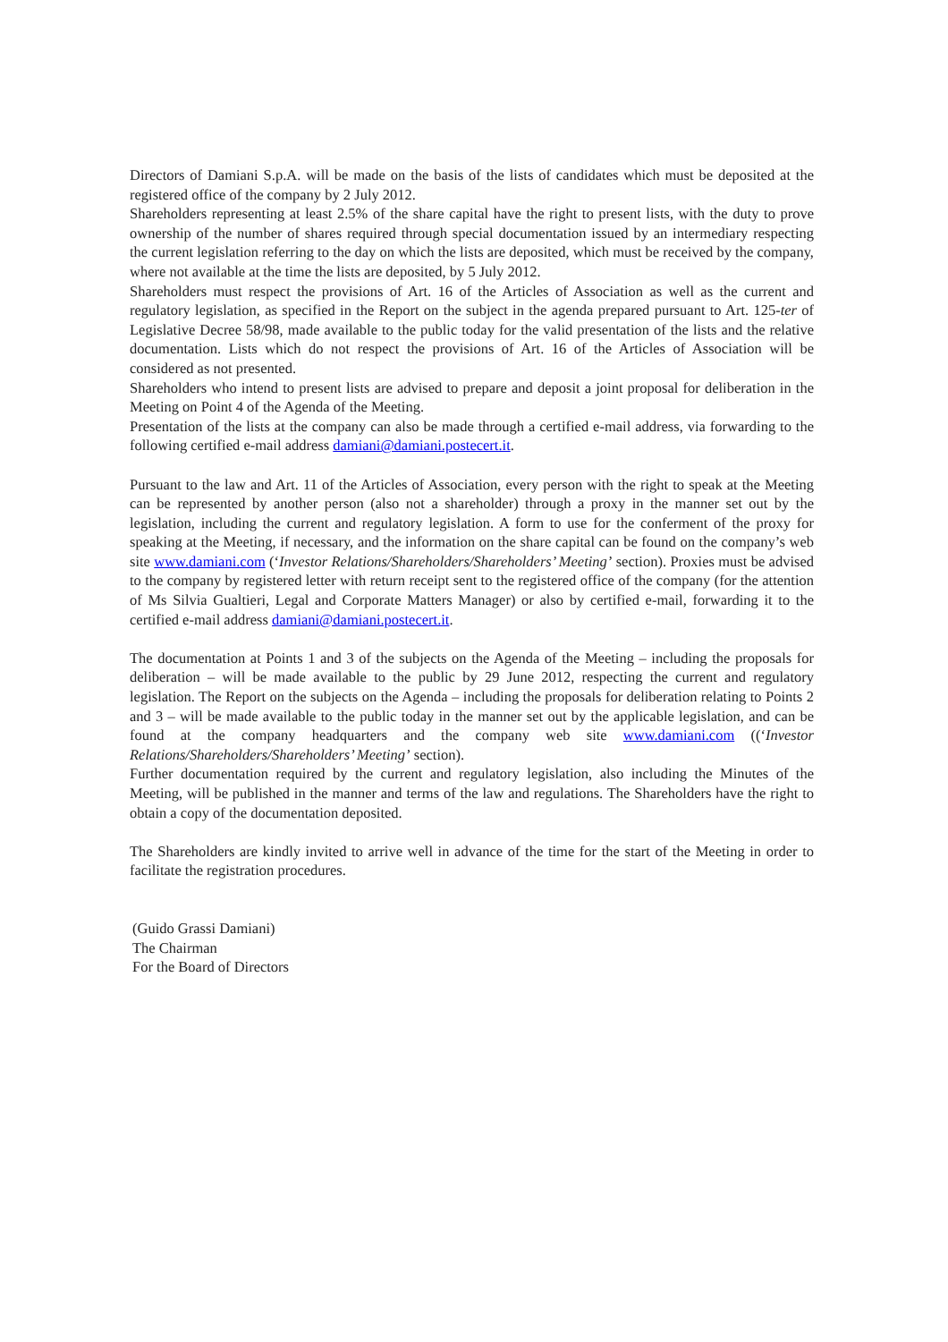Directors of Damiani S.p.A. will be made on the basis of the lists of candidates which must be deposited at the registered office of the company by 2 July 2012.
Shareholders representing at least 2.5% of the share capital have the right to present lists, with the duty to prove ownership of the number of shares required through special documentation issued by an intermediary respecting the current legislation referring to the day on which the lists are deposited, which must be received by the company, where not available at the time the lists are deposited, by 5 July 2012.
Shareholders must respect the provisions of Art. 16 of the Articles of Association as well as the current and regulatory legislation, as specified in the Report on the subject in the agenda prepared pursuant to Art. 125-ter of Legislative Decree 58/98, made available to the public today for the valid presentation of the lists and the relative documentation. Lists which do not respect the provisions of Art. 16 of the Articles of Association will be considered as not presented.
Shareholders who intend to present lists are advised to prepare and deposit a joint proposal for deliberation in the Meeting on Point 4 of the Agenda of the Meeting.
Presentation of the lists at the company can also be made through a certified e-mail address, via forwarding to the following certified e-mail address damiani@damiani.postecert.it.
Pursuant to the law and Art. 11 of the Articles of Association, every person with the right to speak at the Meeting can be represented by another person (also not a shareholder) through a proxy in the manner set out by the legislation, including the current and regulatory legislation. A form to use for the conferment of the proxy for speaking at the Meeting, if necessary, and the information on the share capital can be found on the company’s web site www.damiani.com (‘Investor Relations/Shareholders/Shareholders’ Meeting’ section). Proxies must be advised to the company by registered letter with return receipt sent to the registered office of the company (for the attention of Ms Silvia Gualtieri, Legal and Corporate Matters Manager) or also by certified e-mail, forwarding it to the certified e-mail address damiani@damiani.postecert.it.
The documentation at Points 1 and 3 of the subjects on the Agenda of the Meeting – including the proposals for deliberation – will be made available to the public by 29 June 2012, respecting the current and regulatory legislation. The Report on the subjects on the Agenda – including the proposals for deliberation relating to Points 2 and 3 – will be made available to the public today in the manner set out by the applicable legislation, and can be found at the company headquarters and the company web site www.damiani.com ((‘Investor Relations/Shareholders/Shareholders’ Meeting’ section).
Further documentation required by the current and regulatory legislation, also including the Minutes of the Meeting, will be published in the manner and terms of the law and regulations. The Shareholders have the right to obtain a copy of the documentation deposited.
The Shareholders are kindly invited to arrive well in advance of the time for the start of the Meeting in order to facilitate the registration procedures.
(Guido Grassi Damiani)
The Chairman
For the Board of Directors